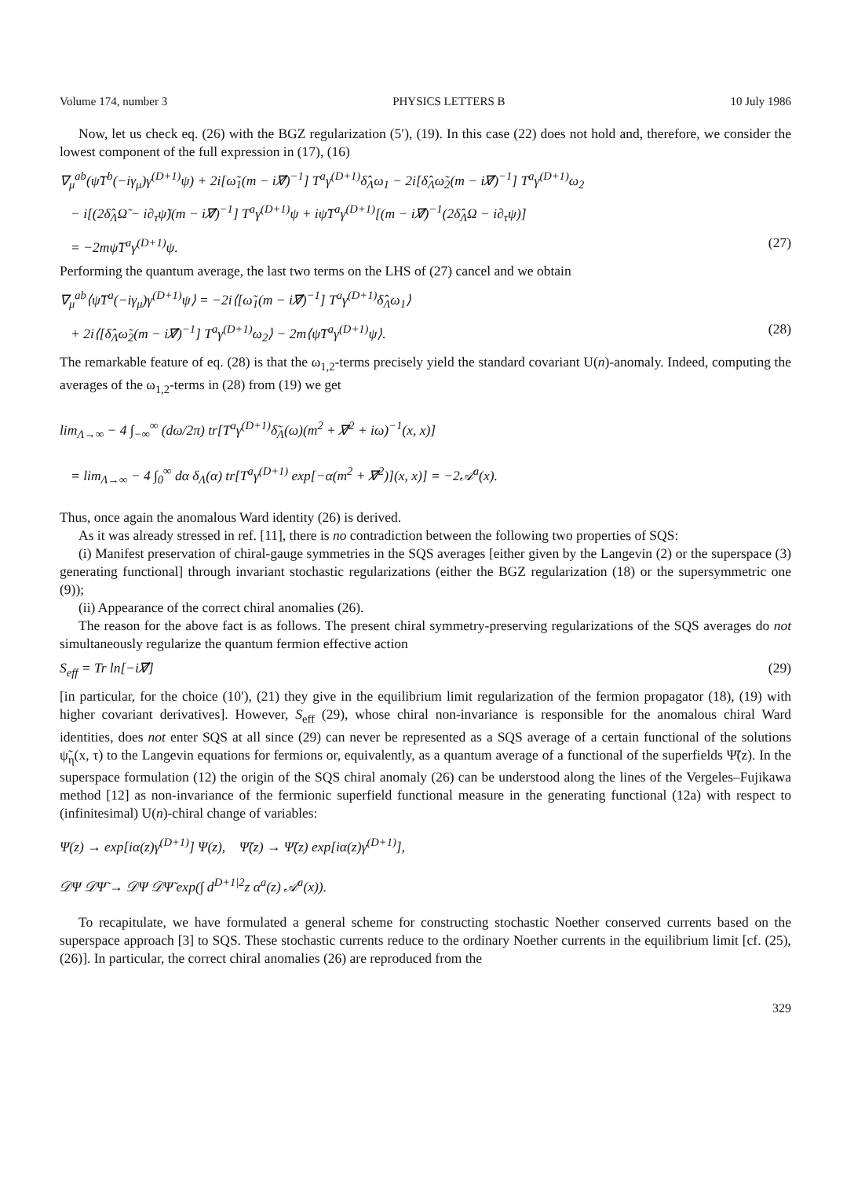Volume 174, number 3 PHYSICS LETTERS B 10 July 1986
Now, let us check eq. (26) with the BGZ regularization (5′), (19). In this case (22) does not hold and, therefore, we consider the lowest component of the full expression in (17), (16)
∇<sub>μ</sub><sup>ab</sup>(ψ̃T<sup>b</sup>(−iγ<sub>μ</sub>)γ<sup>(D+1)</sup>ψ) + 2i[ω̃<sub>1</sub>(m − i∇̸)<sup>−1</sup>] T<sup>a</sup>γ<sup>(D+1)</sup>δ̂<sub>Λ</sub>ω<sub>1</sub> − 2i[δ̂<sub>Λ</sub>ω̃<sub>2</sub>(m − i∇̸)<sup>−1</sup>] T<sup>a</sup>γ<sup>(D+1)</sup>ω<sub>2</sub>
− i[(2δ̂<sub>Λ</sub>Ω̃ − i∂<sub>τ</sub>ψ̃)(m − i∇̸)<sup>−1</sup>] T<sup>a</sup>γ<sup>(D+1)</sup>ψ + iψ̃T<sup>a</sup>γ<sup>(D+1)</sup>[(m − i∇̸)<sup>−1</sup>(2δ̂<sub>Λ</sub>Ω − i∂<sub>τ</sub>ψ)]
= −2mψ̃T<sup>a</sup>γ<sup>(D+1)</sup>ψ. (27)
Performing the quantum average, the last two terms on the LHS of (27) cancel and we obtain
∇<sub>μ</sub><sup>ab</sup>⟨ψ̃T<sup>a</sup>(−iγ<sub>μ</sub>)γ<sup>(D+1)</sup>ψ⟩ = −2i⟨[ω̃<sub>1</sub>(m − i∇̸)<sup>−1</sup>] T<sup>a</sup>γ<sup>(D+1)</sup>δ̂<sub>Λ</sub>ω<sub>1</sub>⟩
+ 2i⟨[δ̂<sub>Λ</sub>ω̃<sub>2</sub>(m − i∇̸)<sup>−1</sup>] T<sup>a</sup>γ<sup>(D+1)</sup>ω<sub>2</sub>⟩ − 2m⟨ψ̃T<sup>a</sup>γ<sup>(D+1)</sup>ψ⟩. (28)
The remarkable feature of eq. (28) is that the ω<sub>1,2</sub>-terms precisely yield the standard covariant U(n)-anomaly. Indeed, computing the averages of the ω<sub>1,2</sub>-terms in (28) from (19) we get
lim<sub>Λ→∞</sub> − 4 ∫<sub>−∞</sub><sup>∞</sup> (dω/2π) tr[T<sup>a</sup>γ<sup>(D+1)</sup>δ̃<sub>Λ</sub>(ω)(m<sup>2</sup> + ∇̸<sup>2</sup> + iω)<sup>−1</sup>(x, x)]
= lim<sub>Λ→∞</sub> − 4 ∫<sub>0</sub><sup>∞</sup> dα δ<sub>Λ</sub>(α) tr[T<sup>a</sup>γ<sup>(D+1)</sup> exp[−α(m<sup>2</sup> + ∇̸<sup>2</sup>)](x, x)] = −2𝒜<sup>a</sup>(x).
Thus, once again the anomalous Ward identity (26) is derived.
As it was already stressed in ref. [11], there is no contradiction between the following two properties of SQS:
(i) Manifest preservation of chiral-gauge symmetries in the SQS averages [either given by the Langevin (2) or the superspace (3) generating functional] through invariant stochastic regularizations (either the BGZ regularization (18) or the supersymmetric one (9));
(ii) Appearance of the correct chiral anomalies (26).
The reason for the above fact is as follows. The present chiral symmetry-preserving regularizations of the SQS averages do not simultaneously regularize the quantum fermion effective action
S<sub>eff</sub> = Tr ln[−i∇̸] (29)
[in particular, for the choice (10′), (21) they give in the equilibrium limit regularization of the fermion propagator (18), (19) with higher covariant derivatives]. However, S<sub>eff</sub> (29), whose chiral non-invariance is responsible for the anomalous chiral Ward identities, does not enter SQS at all since (29) can never be represented as a SQS average of a certain functional of the solutions ψ̃<sub>η</sub>(x, τ) to the Langevin equations for fermions or, equivalently, as a quantum average of a functional of the superfields Ψ̃(z). In the superspace formulation (12) the origin of the SQS chiral anomaly (26) can be understood along the lines of the Vergeles–Fujikawa method [12] as non-invariance of the fermionic superfield functional measure in the generating functional (12a) with respect to (infinitesimal) U(n)-chiral change of variables:
Ψ(z) → exp[iα(z)γ<sup>(D+1)</sup>] Ψ(z), Ψ̃(z) → Ψ̃(z) exp[iα(z)γ<sup>(D+1)</sup>],
𝒟Ψ 𝒟Ψ̃ → 𝒟Ψ 𝒟Ψ̃ exp(∫ d<sup>D+1|2</sup>z α<sup>a</sup>(z) 𝒜<sup>a</sup>(x)).
To recapitulate, we have formulated a general scheme for constructing stochastic Noether conserved currents based on the superspace approach [3] to SQS. These stochastic currents reduce to the ordinary Noether currents in the equilibrium limit [cf. (25), (26)]. In particular, the correct chiral anomalies (26) are reproduced from the
329